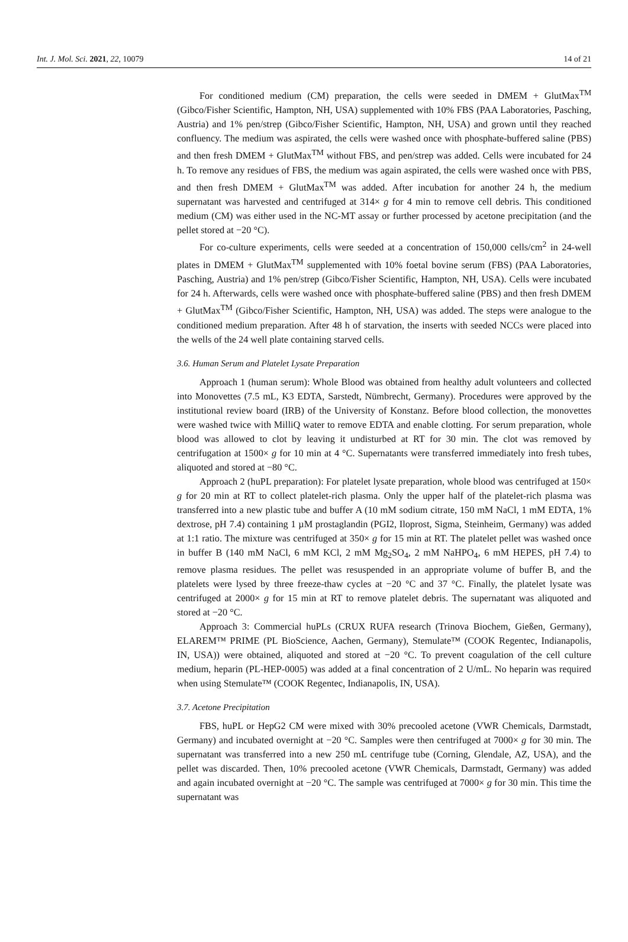Int. J. Mol. Sci. 2021, 22, 10079 14 of 21
For conditioned medium (CM) preparation, the cells were seeded in DMEM + GlutMax<sup>TM</sup> (Gibco/Fisher Scientific, Hampton, NH, USA) supplemented with 10% FBS (PAA Laboratories, Pasching, Austria) and 1% pen/strep (Gibco/Fisher Scientific, Hampton, NH, USA) and grown until they reached confluency. The medium was aspirated, the cells were washed once with phosphate-buffered saline (PBS) and then fresh DMEM + GlutMax<sup>TM</sup> without FBS, and pen/strep was added. Cells were incubated for 24 h. To remove any residues of FBS, the medium was again aspirated, the cells were washed once with PBS, and then fresh DMEM + GlutMax<sup>TM</sup> was added. After incubation for another 24 h, the medium supernatant was harvested and centrifuged at 314× g for 4 min to remove cell debris. This conditioned medium (CM) was either used in the NC-MT assay or further processed by acetone precipitation (and the pellet stored at −20 °C).
For co-culture experiments, cells were seeded at a concentration of 150,000 cells/cm<sup>2</sup> in 24-well plates in DMEM + GlutMax<sup>TM</sup> supplemented with 10% foetal bovine serum (FBS) (PAA Laboratories, Pasching, Austria) and 1% pen/strep (Gibco/Fisher Scientific, Hampton, NH, USA). Cells were incubated for 24 h. Afterwards, cells were washed once with phosphate-buffered saline (PBS) and then fresh DMEM + GlutMax<sup>TM</sup> (Gibco/Fisher Scientific, Hampton, NH, USA) was added. The steps were analogue to the conditioned medium preparation. After 48 h of starvation, the inserts with seeded NCCs were placed into the wells of the 24 well plate containing starved cells.
3.6. Human Serum and Platelet Lysate Preparation
Approach 1 (human serum): Whole Blood was obtained from healthy adult volunteers and collected into Monovettes (7.5 mL, K3 EDTA, Sarstedt, Nümbrecht, Germany). Procedures were approved by the institutional review board (IRB) of the University of Konstanz. Before blood collection, the monovettes were washed twice with MilliQ water to remove EDTA and enable clotting. For serum preparation, whole blood was allowed to clot by leaving it undisturbed at RT for 30 min. The clot was removed by centrifugation at 1500× g for 10 min at 4 °C. Supernatants were transferred immediately into fresh tubes, aliquoted and stored at −80 °C.
Approach 2 (huPL preparation): For platelet lysate preparation, whole blood was centrifuged at 150× g for 20 min at RT to collect platelet-rich plasma. Only the upper half of the platelet-rich plasma was transferred into a new plastic tube and buffer A (10 mM sodium citrate, 150 mM NaCl, 1 mM EDTA, 1% dextrose, pH 7.4) containing 1 µM prostaglandin (PGI2, Iloprost, Sigma, Steinheim, Germany) was added at 1:1 ratio. The mixture was centrifuged at 350× g for 15 min at RT. The platelet pellet was washed once in buffer B (140 mM NaCl, 6 mM KCl, 2 mM Mg<sub>2</sub>SO<sub>4</sub>, 2 mM NaHPO<sub>4</sub>, 6 mM HEPES, pH 7.4) to remove plasma residues. The pellet was resuspended in an appropriate volume of buffer B, and the platelets were lysed by three freeze-thaw cycles at −20 °C and 37 °C. Finally, the platelet lysate was centrifuged at 2000× g for 15 min at RT to remove platelet debris. The supernatant was aliquoted and stored at −20 °C.
Approach 3: Commercial huPLs (CRUX RUFA research (Trinova Biochem, Gießen, Germany), ELAREM™ PRIME (PL BioScience, Aachen, Germany), Stemulate™ (COOK Regentec, Indianapolis, IN, USA)) were obtained, aliquoted and stored at −20 °C. To prevent coagulation of the cell culture medium, heparin (PL-HEP-0005) was added at a final concentration of 2 U/mL. No heparin was required when using Stemulate™ (COOK Regentec, Indianapolis, IN, USA).
3.7. Acetone Precipitation
FBS, huPL or HepG2 CM were mixed with 30% precooled acetone (VWR Chemicals, Darmstadt, Germany) and incubated overnight at −20 °C. Samples were then centrifuged at 7000× g for 30 min. The supernatant was transferred into a new 250 mL centrifuge tube (Corning, Glendale, AZ, USA), and the pellet was discarded. Then, 10% precooled acetone (VWR Chemicals, Darmstadt, Germany) was added and again incubated overnight at −20 °C. The sample was centrifuged at 7000× g for 30 min. This time the supernatant was